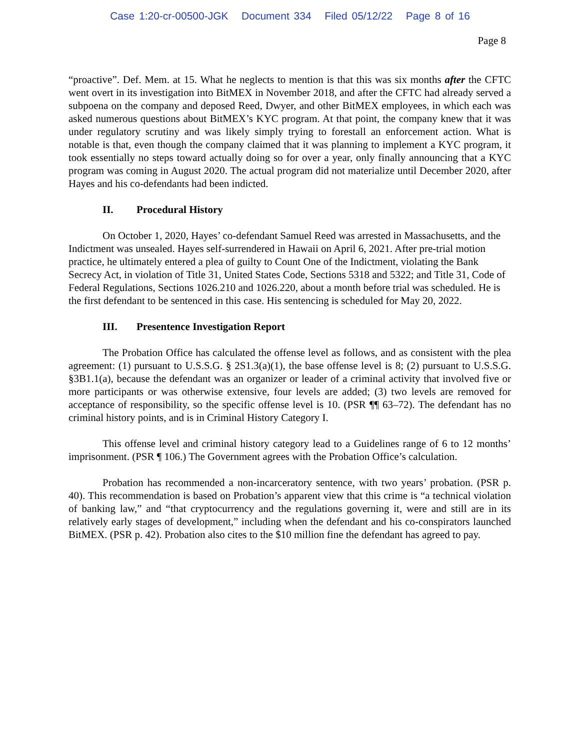Case 1:20-cr-00500-JGK Document 334 Filed 05/12/22 Page 8 of 16
Page 8
“proactive”. Def. Mem. at 15. What he neglects to mention is that this was six months after the CFTC went overt in its investigation into BitMEX in November 2018, and after the CFTC had already served a subpoena on the company and deposed Reed, Dwyer, and other BitMEX employees, in which each was asked numerous questions about BitMEX’s KYC program. At that point, the company knew that it was under regulatory scrutiny and was likely simply trying to forestall an enforcement action. What is notable is that, even though the company claimed that it was planning to implement a KYC program, it took essentially no steps toward actually doing so for over a year, only finally announcing that a KYC program was coming in August 2020. The actual program did not materialize until December 2020, after Hayes and his co-defendants had been indicted.
II. Procedural History
On October 1, 2020, Hayes’ co-defendant Samuel Reed was arrested in Massachusetts, and the Indictment was unsealed. Hayes self-surrendered in Hawaii on April 6, 2021. After pre-trial motion practice, he ultimately entered a plea of guilty to Count One of the Indictment, violating the Bank Secrecy Act, in violation of Title 31, United States Code, Sections 5318 and 5322; and Title 31, Code of Federal Regulations, Sections 1026.210 and 1026.220, about a month before trial was scheduled. He is the first defendant to be sentenced in this case. His sentencing is scheduled for May 20, 2022.
III. Presentence Investigation Report
The Probation Office has calculated the offense level as follows, and as consistent with the plea agreement: (1) pursuant to U.S.S.G. § 2S1.3(a)(1), the base offense level is 8; (2) pursuant to U.S.S.G. §3B1.1(a), because the defendant was an organizer or leader of a criminal activity that involved five or more participants or was otherwise extensive, four levels are added; (3) two levels are removed for acceptance of responsibility, so the specific offense level is 10. (PSR ¶¶ 63–72). The defendant has no criminal history points, and is in Criminal History Category I.
This offense level and criminal history category lead to a Guidelines range of 6 to 12 months’ imprisonment. (PSR ¶ 106.) The Government agrees with the Probation Office’s calculation.
Probation has recommended a non-incarceratory sentence, with two years’ probation. (PSR p. 40). This recommendation is based on Probation’s apparent view that this crime is “a technical violation of banking law,” and “that cryptocurrency and the regulations governing it, were and still are in its relatively early stages of development,” including when the defendant and his co-conspirators launched BitMEX. (PSR p. 42). Probation also cites to the $10 million fine the defendant has agreed to pay.